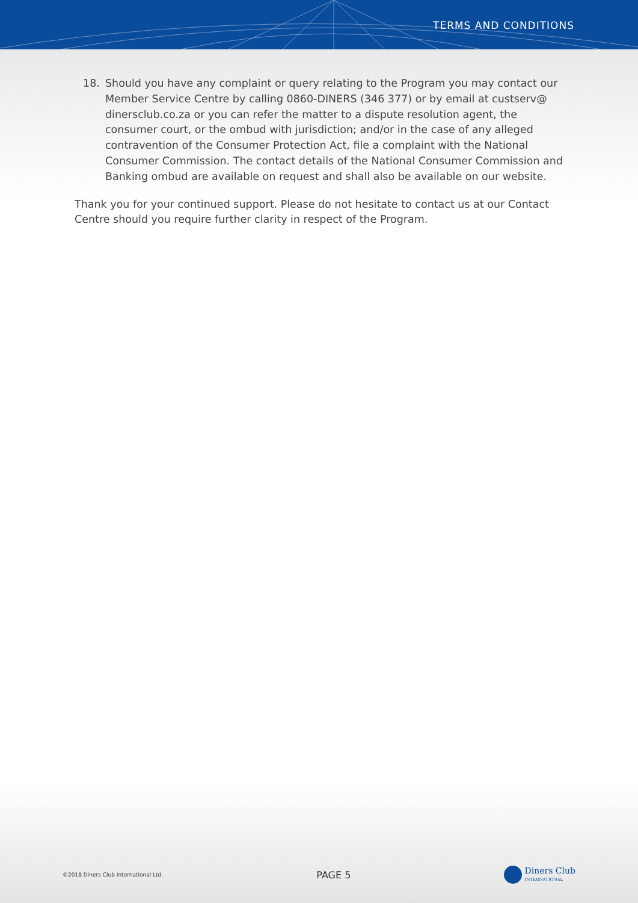TERMS AND CONDITIONS
18. Should you have any complaint or query relating to the Program you may contact our Member Service Centre by calling 0860-DINERS (346 377) or by email at custserv@ dinersclub.co.za or you can refer the matter to a dispute resolution agent, the consumer court, or the ombud with jurisdiction; and/or in the case of any alleged contravention of the Consumer Protection Act, file a complaint with the National Consumer Commission. The contact details of the National Consumer Commission and Banking ombud are available on request and shall also be available on our website.
Thank you for your continued support. Please do not hesitate to contact us at our Contact Centre should you require further clarity in respect of the Program.
©2018 Diners Club International Ltd.
PAGE 5
Diners Club
INTERNATIONAL